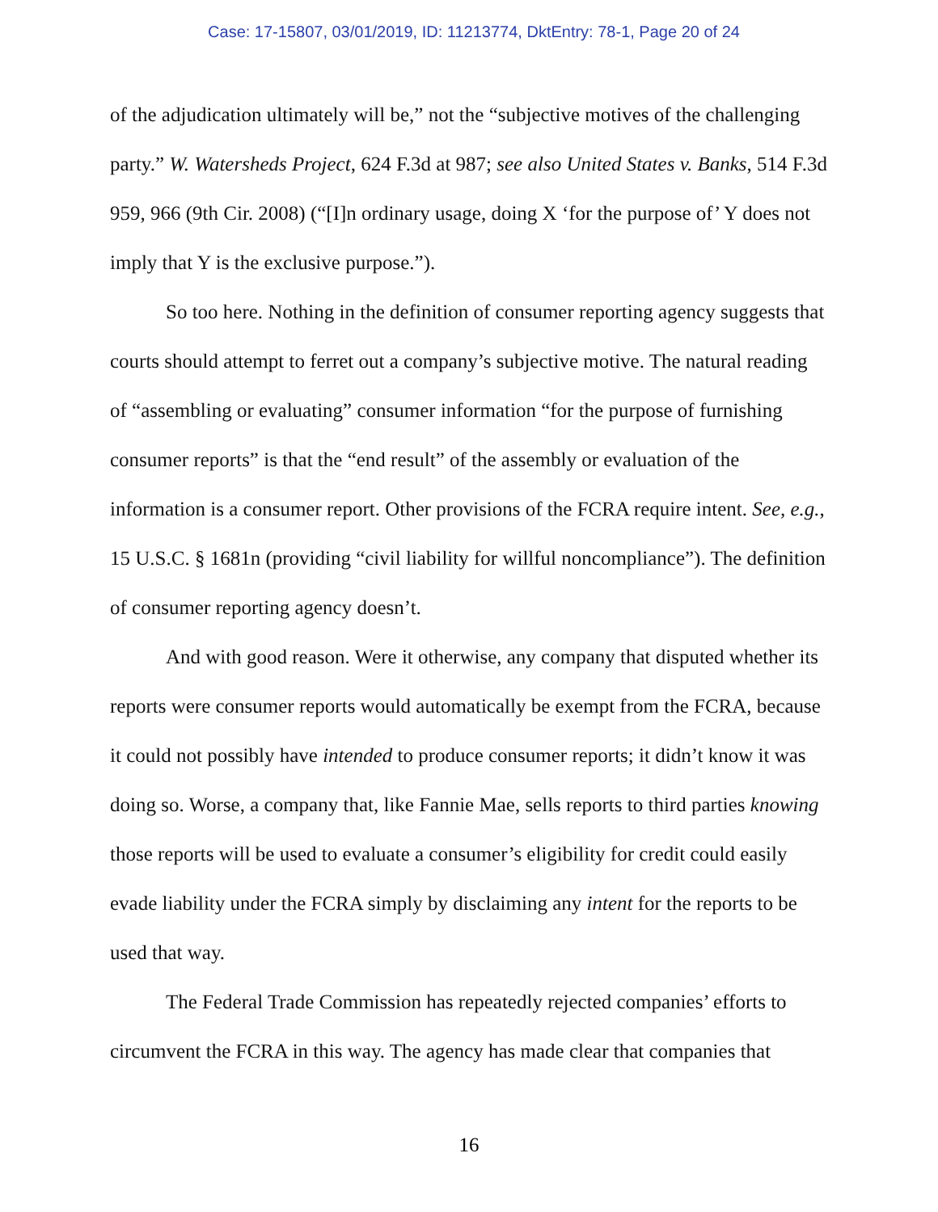Case: 17-15807, 03/01/2019, ID: 11213774, DktEntry: 78-1, Page 20 of 24
of the adjudication ultimately will be,” not the “subjective motives of the challenging party.” W. Watersheds Project, 624 F.3d at 987; see also United States v. Banks, 514 F.3d 959, 966 (9th Cir. 2008) (“[I]n ordinary usage, doing X ‘for the purpose of’ Y does not imply that Y is the exclusive purpose.”).
So too here. Nothing in the definition of consumer reporting agency suggests that courts should attempt to ferret out a company’s subjective motive. The natural reading of “assembling or evaluating” consumer information “for the purpose of furnishing consumer reports” is that the “end result” of the assembly or evaluation of the information is a consumer report. Other provisions of the FCRA require intent. See, e.g., 15 U.S.C. § 1681n (providing “civil liability for willful noncompliance”). The definition of consumer reporting agency doesn’t.
And with good reason. Were it otherwise, any company that disputed whether its reports were consumer reports would automatically be exempt from the FCRA, because it could not possibly have intended to produce consumer reports; it didn’t know it was doing so. Worse, a company that, like Fannie Mae, sells reports to third parties knowing those reports will be used to evaluate a consumer’s eligibility for credit could easily evade liability under the FCRA simply by disclaiming any intent for the reports to be used that way.
The Federal Trade Commission has repeatedly rejected companies’ efforts to circumvent the FCRA in this way. The agency has made clear that companies that
16